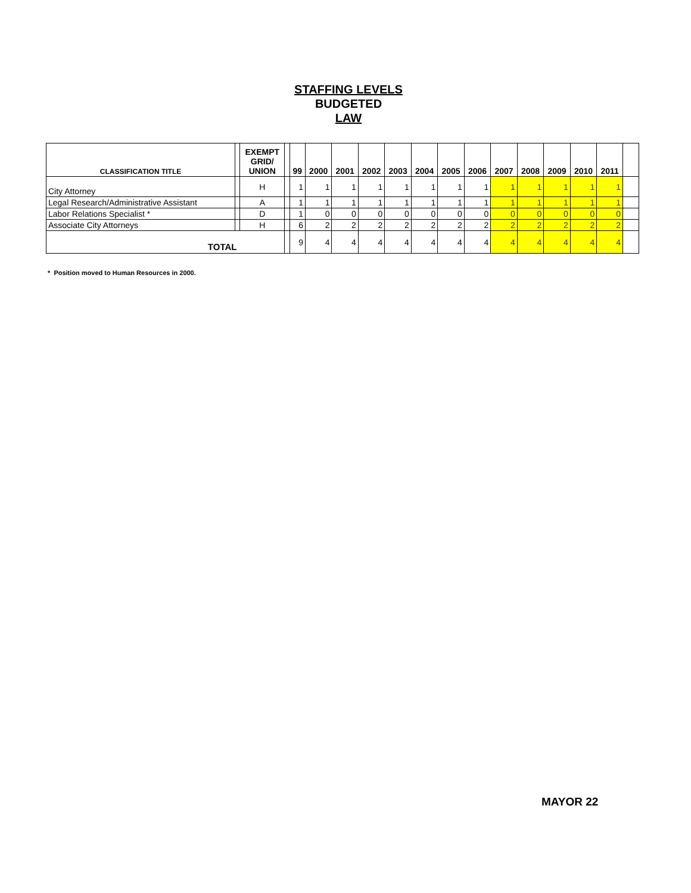STAFFING LEVELS
BUDGETED
LAW
| CLASSIFICATION TITLE | | EXEMPT GRID/ UNION | | 99 | 2000 | 2001 | 2002 | 2003 | 2004 | 2005 | 2006 | 2007 | 2008 | 2009 | 2010 | 2011 | |
| --- | --- | --- | --- | --- | --- | --- | --- | --- | --- | --- | --- | --- | --- | --- | --- | --- | --- |
| City Attorney | | H | | 1 | 1 | 1 | 1 | 1 | 1 | 1 | 1 | 1 | 1 | 1 | 1 | 1 | |
| Legal Research/Administrative Assistant | | A | | 1 | 1 | 1 | 1 | 1 | 1 | 1 | 1 | 1 | 1 | 1 | 1 | 1 | |
| Labor Relations Specialist * | | D | | 1 | 0 | 0 | 0 | 0 | 0 | 0 | 0 | 0 | 0 | 0 | 0 | 0 | |
| Associate City Attorneys | | H | | 6 | 2 | 2 | 2 | 2 | 2 | 2 | 2 | 2 | 2 | 2 | 2 | 2 | |
| TOTAL | | | | 9 | 4 | 4 | 4 | 4 | 4 | 4 | 4 | 4 | 4 | 4 | 4 | 4 | |
* Position moved to Human Resources in 2000.
MAYOR 22